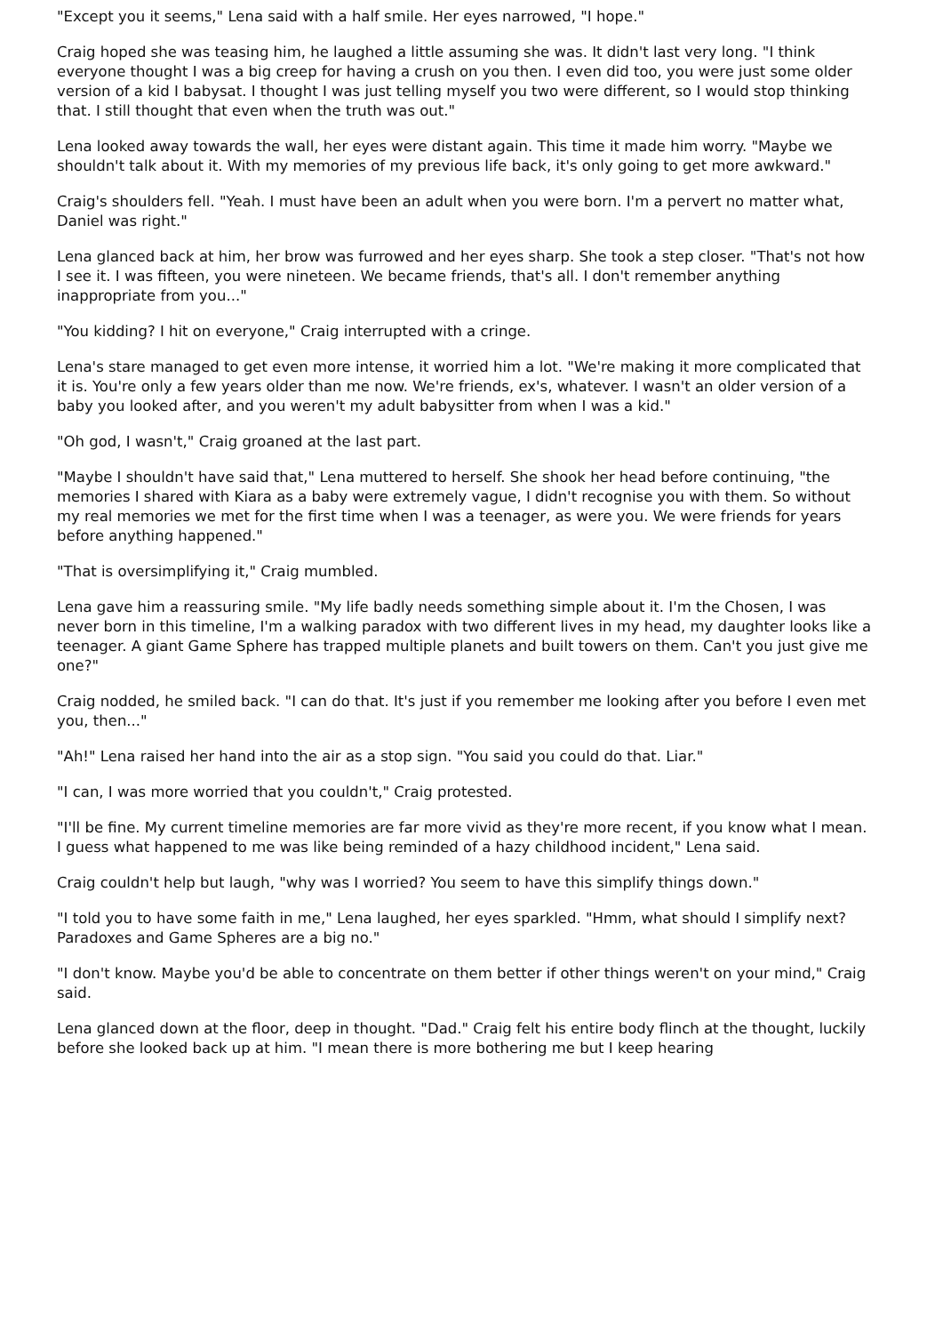"Except you it seems," Lena said with a half smile. Her eyes narrowed, "I hope."
Craig hoped she was teasing him, he laughed a little assuming she was. It didn't last very long. "I think everyone thought I was a big creep for having a crush on you then. I even did too, you were just some older version of a kid I babysat. I thought I was just telling myself you two were different, so I would stop thinking that. I still thought that even when the truth was out."
Lena looked away towards the wall, her eyes were distant again. This time it made him worry. "Maybe we shouldn't talk about it. With my memories of my previous life back, it's only going to get more awkward."
Craig's shoulders fell. "Yeah. I must have been an adult when you were born. I'm a pervert no matter what, Daniel was right."
Lena glanced back at him, her brow was furrowed and her eyes sharp. She took a step closer. "That's not how I see it. I was fifteen, you were nineteen. We became friends, that's all. I don't remember anything inappropriate from you..."
"You kidding? I hit on everyone," Craig interrupted with a cringe.
Lena's stare managed to get even more intense, it worried him a lot. "We're making it more complicated that it is. You're only a few years older than me now. We're friends, ex's, whatever. I wasn't an older version of a baby you looked after, and you weren't my adult babysitter from when I was a kid."
"Oh god, I wasn't," Craig groaned at the last part.
"Maybe I shouldn't have said that," Lena muttered to herself. She shook her head before continuing, "the memories I shared with Kiara as a baby were extremely vague, I didn't recognise you with them. So without my real memories we met for the first time when I was a teenager, as were you. We were friends for years before anything happened."
"That is oversimplifying it," Craig mumbled.
Lena gave him a reassuring smile. "My life badly needs something simple about it. I'm the Chosen, I was never born in this timeline, I'm a walking paradox with two different lives in my head, my daughter looks like a teenager. A giant Game Sphere has trapped multiple planets and built towers on them. Can't you just give me one?"
Craig nodded, he smiled back. "I can do that. It's just if you remember me looking after you before I even met you, then..."
"Ah!" Lena raised her hand into the air as a stop sign. "You said you could do that. Liar."
"I can, I was more worried that you couldn't," Craig protested.
"I'll be fine. My current timeline memories are far more vivid as they're more recent, if you know what I mean. I guess what happened to me was like being reminded of a hazy childhood incident," Lena said.
Craig couldn't help but laugh, "why was I worried? You seem to have this simplify things down."
"I told you to have some faith in me," Lena laughed, her eyes sparkled. "Hmm, what should I simplify next? Paradoxes and Game Spheres are a big no."
"I don't know. Maybe you'd be able to concentrate on them better if other things weren't on your mind," Craig said.
Lena glanced down at the floor, deep in thought. "Dad." Craig felt his entire body flinch at the thought, luckily before she looked back up at him. "I mean there is more bothering me but I keep hearing